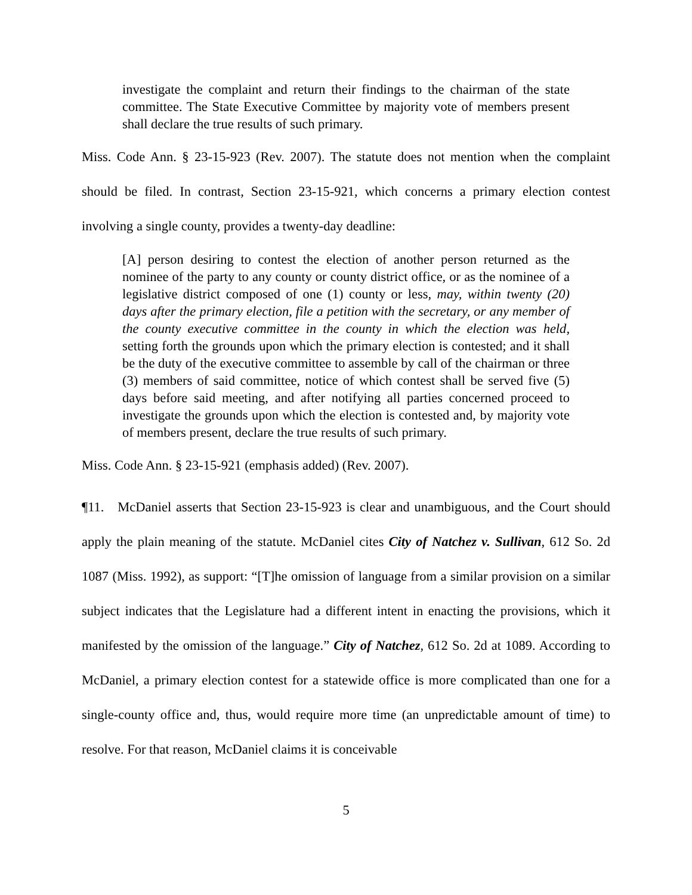investigate the complaint and return their findings to the chairman of the state committee. The State Executive Committee by majority vote of members present shall declare the true results of such primary.
Miss. Code Ann. § 23-15-923 (Rev. 2007). The statute does not mention when the complaint should be filed. In contrast, Section 23-15-921, which concerns a primary election contest involving a single county, provides a twenty-day deadline:
[A] person desiring to contest the election of another person returned as the nominee of the party to any county or county district office, or as the nominee of a legislative district composed of one (1) county or less, may, within twenty (20) days after the primary election, file a petition with the secretary, or any member of the county executive committee in the county in which the election was held, setting forth the grounds upon which the primary election is contested; and it shall be the duty of the executive committee to assemble by call of the chairman or three (3) members of said committee, notice of which contest shall be served five (5) days before said meeting, and after notifying all parties concerned proceed to investigate the grounds upon which the election is contested and, by majority vote of members present, declare the true results of such primary.
Miss. Code Ann. § 23-15-921 (emphasis added) (Rev. 2007).
¶11. McDaniel asserts that Section 23-15-923 is clear and unambiguous, and the Court should apply the plain meaning of the statute. McDaniel cites City of Natchez v. Sullivan, 612 So. 2d 1087 (Miss. 1992), as support: “[T]he omission of language from a similar provision on a similar subject indicates that the Legislature had a different intent in enacting the provisions, which it manifested by the omission of the language.” City of Natchez, 612 So. 2d at 1089. According to McDaniel, a primary election contest for a statewide office is more complicated than one for a single-county office and, thus, would require more time (an unpredictable amount of time) to resolve. For that reason, McDaniel claims it is conceivable
5